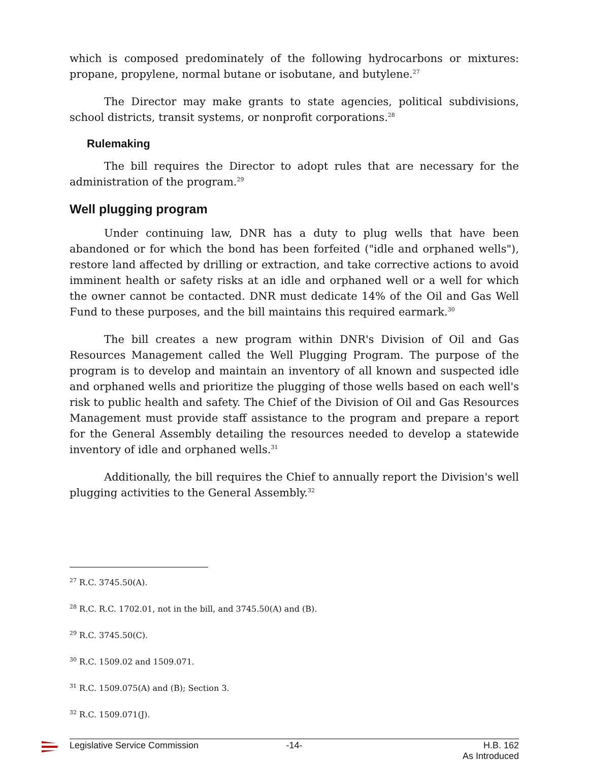which is composed predominately of the following hydrocarbons or mixtures: propane, propylene, normal butane or isobutane, and butylene.<sup>27</sup>
The Director may make grants to state agencies, political subdivisions, school districts, transit systems, or nonprofit corporations.<sup>28</sup>
Rulemaking
The bill requires the Director to adopt rules that are necessary for the administration of the program.<sup>29</sup>
Well plugging program
Under continuing law, DNR has a duty to plug wells that have been abandoned or for which the bond has been forfeited ("idle and orphaned wells"), restore land affected by drilling or extraction, and take corrective actions to avoid imminent health or safety risks at an idle and orphaned well or a well for which the owner cannot be contacted. DNR must dedicate 14% of the Oil and Gas Well Fund to these purposes, and the bill maintains this required earmark.<sup>30</sup>
The bill creates a new program within DNR's Division of Oil and Gas Resources Management called the Well Plugging Program. The purpose of the program is to develop and maintain an inventory of all known and suspected idle and orphaned wells and prioritize the plugging of those wells based on each well's risk to public health and safety. The Chief of the Division of Oil and Gas Resources Management must provide staff assistance to the program and prepare a report for the General Assembly detailing the resources needed to develop a statewide inventory of idle and orphaned wells.<sup>31</sup>
Additionally, the bill requires the Chief to annually report the Division's well plugging activities to the General Assembly.<sup>32</sup>
<sup>27</sup> R.C. 3745.50(A).
<sup>28</sup> R.C. R.C. 1702.01, not in the bill, and 3745.50(A) and (B).
<sup>29</sup> R.C. 3745.50(C).
<sup>30</sup> R.C. 1509.02 and 1509.071.
<sup>31</sup> R.C. 1509.075(A) and (B); Section 3.
<sup>32</sup> R.C. 1509.071(J).
Legislative Service Commission -14- H.B. 162
As Introduced